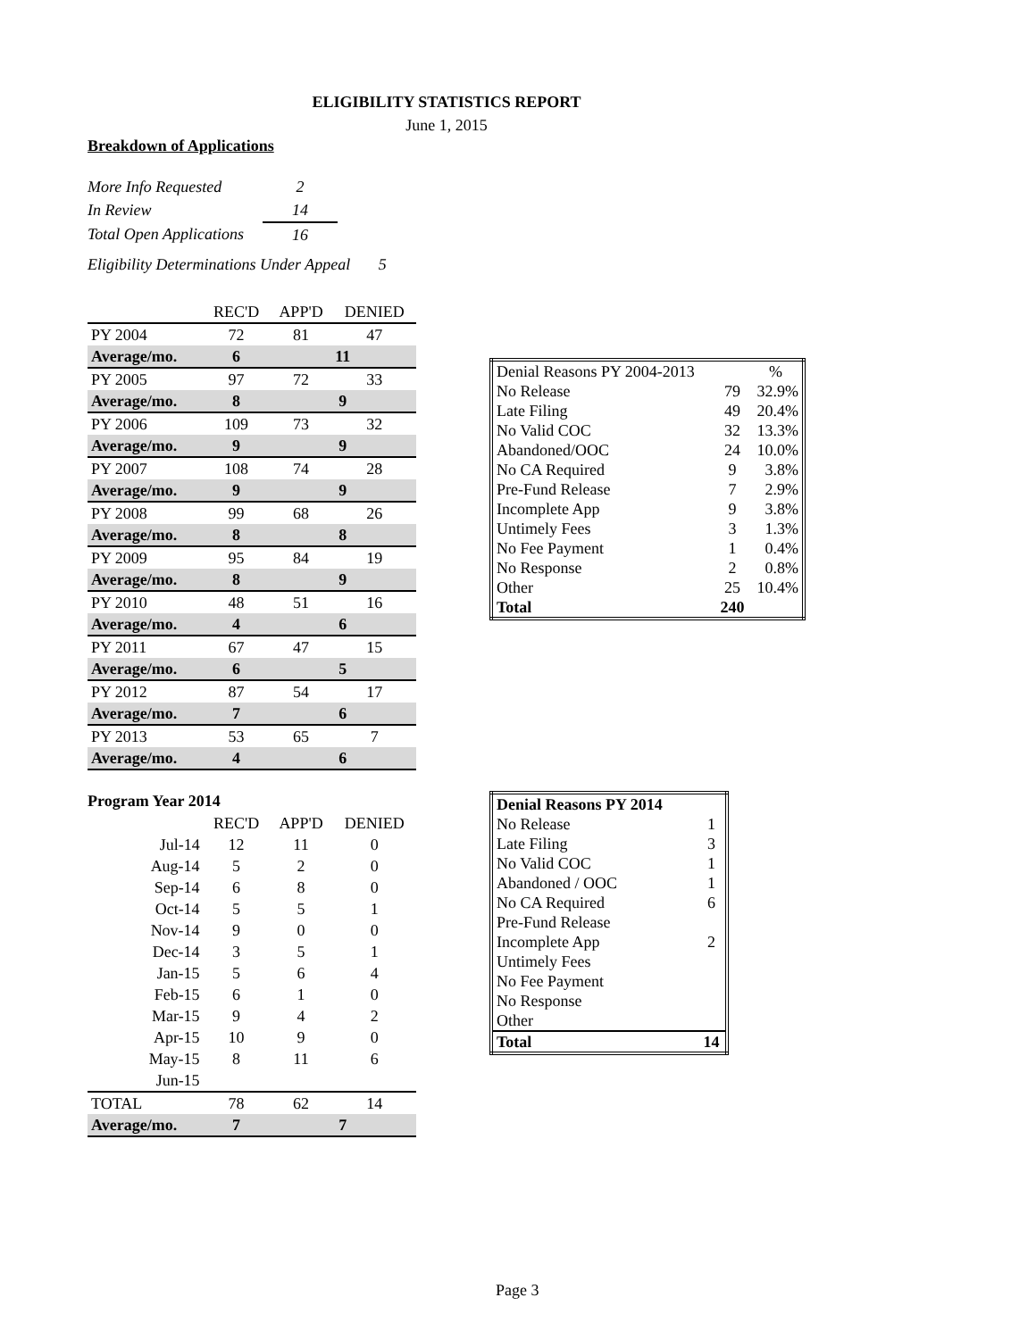ELIGIBILITY STATISTICS REPORT
June 1, 2015
Breakdown of Applications
| More Info Requested | 2 |
| In Review | 14 |
| Total Open Applications | 16 |
Eligibility Determinations Under Appeal 5
| | REC'D | APP'D | DENIED |
| --- | --- | --- | --- |
| PY 2004 | 72 | 81 | 47 |
| Average/mo. | 6 | 11 | |
| PY 2005 | 97 | 72 | 33 |
| Average/mo. | 8 | 9 | |
| PY 2006 | 109 | 73 | 32 |
| Average/mo. | 9 | 9 | |
| PY 2007 | 108 | 74 | 28 |
| Average/mo. | 9 | 9 | |
| PY 2008 | 99 | 68 | 26 |
| Average/mo. | 8 | 8 | |
| PY 2009 | 95 | 84 | 19 |
| Average/mo. | 8 | 9 | |
| PY 2010 | 48 | 51 | 16 |
| Average/mo. | 4 | 6 | |
| PY 2011 | 67 | 47 | 15 |
| Average/mo. | 6 | 5 | |
| PY 2012 | 87 | 54 | 17 |
| Average/mo. | 7 | 6 | |
| PY 2013 | 53 | 65 | 7 |
| Average/mo. | 4 | 6 | |
Program Year 2014
| | REC'D | APP'D | DENIED |
| --- | --- | --- | --- |
| Jul-14 | 12 | 11 | 0 |
| Aug-14 | 5 | 2 | 0 |
| Sep-14 | 6 | 8 | 0 |
| Oct-14 | 5 | 5 | 1 |
| Nov-14 | 9 | 0 | 0 |
| Dec-14 | 3 | 5 | 1 |
| Jan-15 | 5 | 6 | 4 |
| Feb-15 | 6 | 1 | 0 |
| Mar-15 | 9 | 4 | 2 |
| Apr-15 | 10 | 9 | 0 |
| May-15 | 8 | 11 | 6 |
| Jun-15 | | | |
| TOTAL | 78 | 62 | 14 |
| Average/mo. | 7 | 7 | |
| Denial Reasons PY 2004-2013 | | % |
| No Release | 79 | 32.9% |
| Late Filing | 49 | 20.4% |
| No Valid COC | 32 | 13.3% |
| Abandoned/OOC | 24 | 10.0% |
| No CA Required | 9 | 3.8% |
| Pre-Fund Release | 7 | 2.9% |
| Incomplete App | 9 | 3.8% |
| Untimely Fees | 3 | 1.3% |
| No Fee Payment | 1 | 0.4% |
| No Response | 2 | 0.8% |
| Other | 25 | 10.4% |
| Total | 240 | |
| Denial Reasons PY 2014 | |
| No Release | 1 |
| Late Filing | 3 |
| No Valid COC | 1 |
| Abandoned / OOC | 1 |
| No CA Required | 6 |
| Pre-Fund Release | |
| Incomplete App | 2 |
| Untimely Fees | |
| No Fee Payment | |
| No Response | |
| Other | |
| Total | 14 |
Page 3